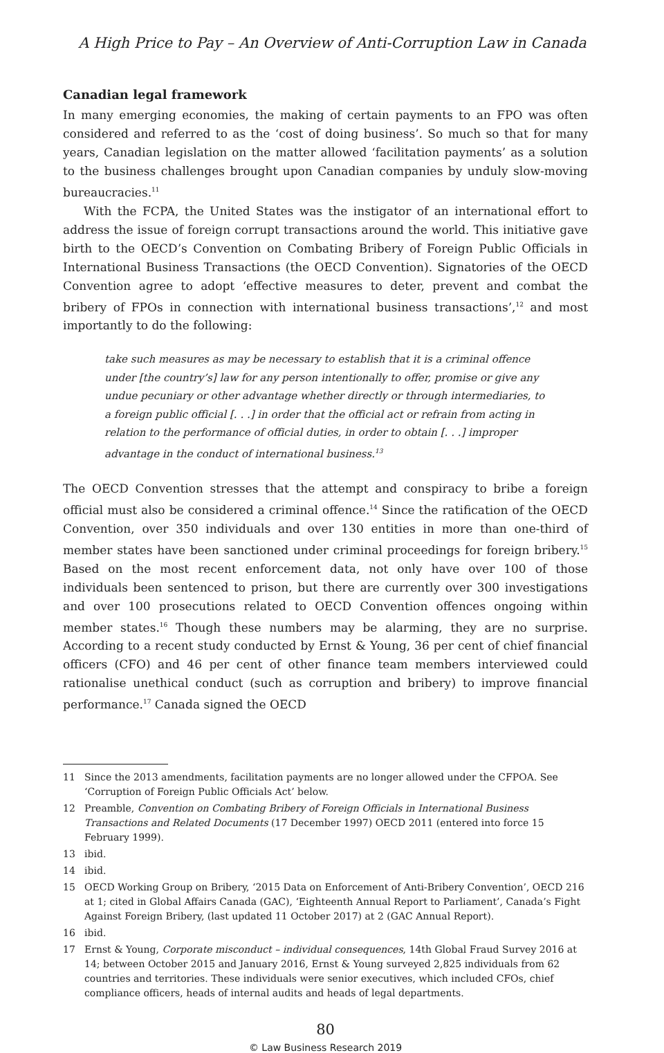A High Price to Pay – An Overview of Anti-Corruption Law in Canada
Canadian legal framework
In many emerging economies, the making of certain payments to an FPO was often considered and referred to as the ‘cost of doing business’. So much so that for many years, Canadian legislation on the matter allowed ‘facilitation payments’ as a solution to the business challenges brought upon Canadian companies by unduly slow-moving bureaucracies.<sup>11</sup>
With the FCPA, the United States was the instigator of an international effort to address the issue of foreign corrupt transactions around the world. This initiative gave birth to the OECD’s Convention on Combating Bribery of Foreign Public Officials in International Business Transactions (the OECD Convention). Signatories of the OECD Convention agree to adopt ‘effective measures to deter, prevent and combat the bribery of FPOs in connection with international business transactions’,<sup>12</sup> and most importantly to do the following:
take such measures as may be necessary to establish that it is a criminal offence under [the country’s] law for any person intentionally to offer, promise or give any undue pecuniary or other advantage whether directly or through intermediaries, to a foreign public official [. . .] in order that the official act or refrain from acting in relation to the performance of official duties, in order to obtain [. . .] improper advantage in the conduct of international business.<sup>13</sup>
The OECD Convention stresses that the attempt and conspiracy to bribe a foreign official must also be considered a criminal offence.<sup>14</sup> Since the ratification of the OECD Convention, over 350 individuals and over 130 entities in more than one-third of member states have been sanctioned under criminal proceedings for foreign bribery.<sup>15</sup> Based on the most recent enforcement data, not only have over 100 of those individuals been sentenced to prison, but there are currently over 300 investigations and over 100 prosecutions related to OECD Convention offences ongoing within member states.<sup>16</sup> Though these numbers may be alarming, they are no surprise. According to a recent study conducted by Ernst & Young, 36 per cent of chief financial officers (CFO) and 46 per cent of other finance team members interviewed could rationalise unethical conduct (such as corruption and bribery) to improve financial performance.<sup>17</sup> Canada signed the OECD
11 Since the 2013 amendments, facilitation payments are no longer allowed under the CFPOA. See ‘Corruption of Foreign Public Officials Act’ below.
12 Preamble, Convention on Combating Bribery of Foreign Officials in International Business Transactions and Related Documents (17 December 1997) OECD 2011 (entered into force 15 February 1999).
13 ibid.
14 ibid.
15 OECD Working Group on Bribery, ‘2015 Data on Enforcement of Anti-Bribery Convention’, OECD 216 at 1; cited in Global Affairs Canada (GAC), ‘Eighteenth Annual Report to Parliament’, Canada’s Fight Against Foreign Bribery, (last updated 11 October 2017) at 2 (GAC Annual Report).
16 ibid.
17 Ernst & Young, Corporate misconduct – individual consequences, 14th Global Fraud Survey 2016 at 14; between October 2015 and January 2016, Ernst & Young surveyed 2,825 individuals from 62 countries and territories. These individuals were senior executives, which included CFOs, chief compliance officers, heads of internal audits and heads of legal departments.
80
© Law Business Research 2019